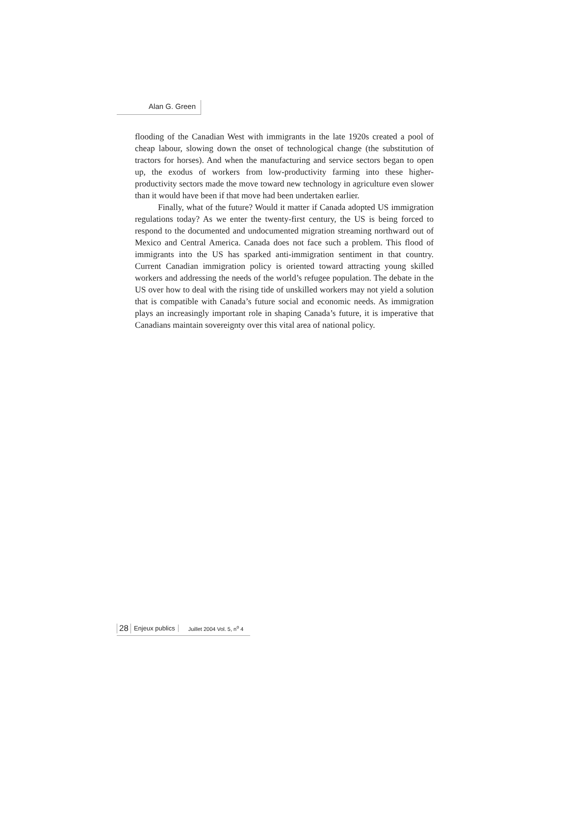Alan G. Green
flooding of the Canadian West with immigrants in the late 1920s created a pool of cheap labour, slowing down the onset of technological change (the substitution of tractors for horses). And when the manufacturing and service sectors began to open up, the exodus of workers from low-productivity farming into these higher-productivity sectors made the move toward new technology in agriculture even slower than it would have been if that move had been undertaken earlier.
Finally, what of the future? Would it matter if Canada adopted US immigration regulations today? As we enter the twenty-first century, the US is being forced to respond to the documented and undocumented migration streaming northward out of Mexico and Central America. Canada does not face such a problem. This flood of immigrants into the US has sparked anti-immigration sentiment in that country. Current Canadian immigration policy is oriented toward attracting young skilled workers and addressing the needs of the world’s refugee population. The debate in the US over how to deal with the rising tide of unskilled workers may not yield a solution that is compatible with Canada’s future social and economic needs. As immigration plays an increasingly important role in shaping Canada’s future, it is imperative that Canadians maintain sovereignty over this vital area of national policy.
28 Enjeux publics Juillet 2004 Vol. 5, n<sup>o</sup> 4